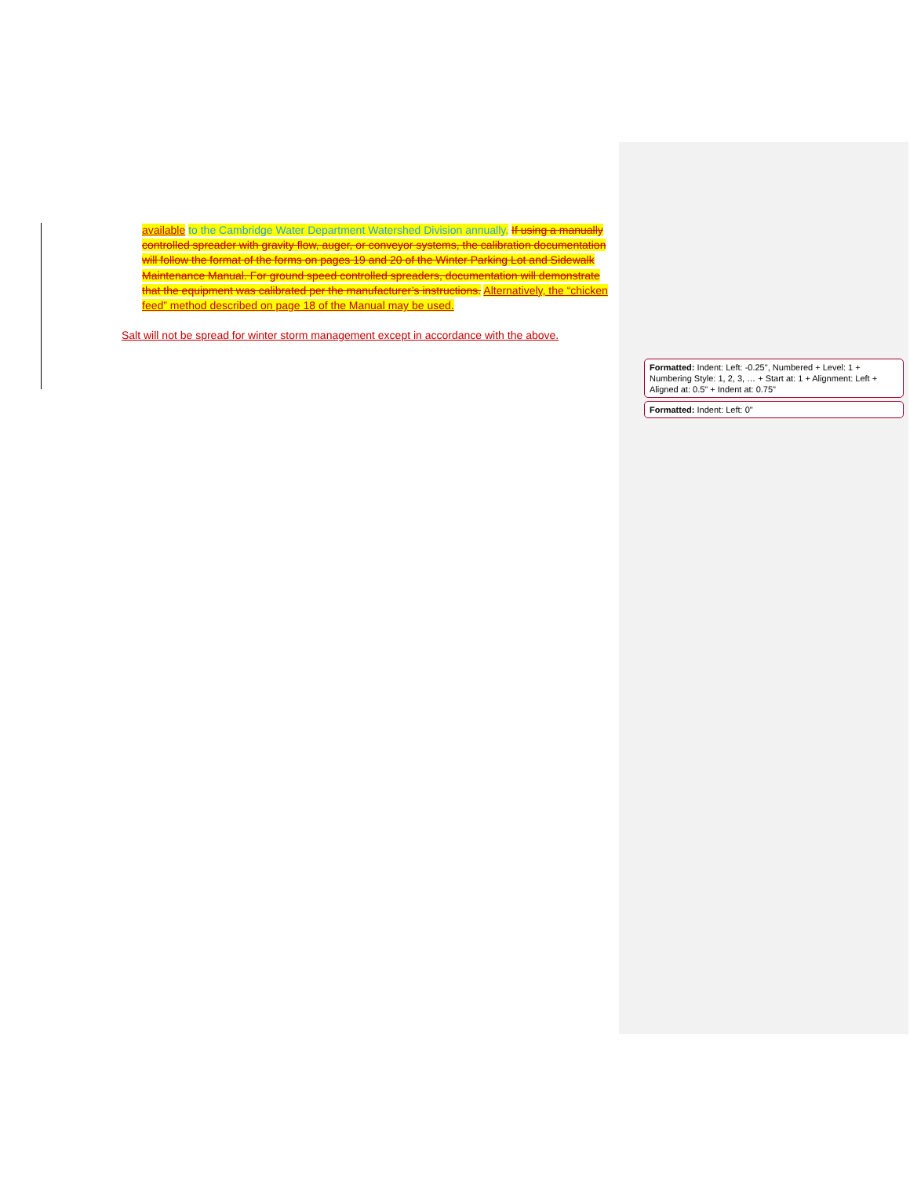available to the Cambridge Water Department Watershed Division annually. If using a manually controlled spreader with gravity flow, auger, or conveyor systems, the calibration documentation will follow the format of the forms on pages 19 and 20 of the Winter Parking Lot and Sidewalk Maintenance Manual. For ground speed controlled spreaders, documentation will demonstrate that the equipment was calibrated per the manufacturer’s instructions. Alternatively, the “chicken feed” method described on page 18 of the Manual may be used.
Salt will not be spread for winter storm management except in accordance with the above.
Formatted: Indent: Left: -0.25", Numbered + Level: 1 + Numbering Style: 1, 2, 3, … + Start at: 1 + Alignment: Left + Aligned at: 0.5" + Indent at: 0.75"
Formatted: Indent: Left: 0"